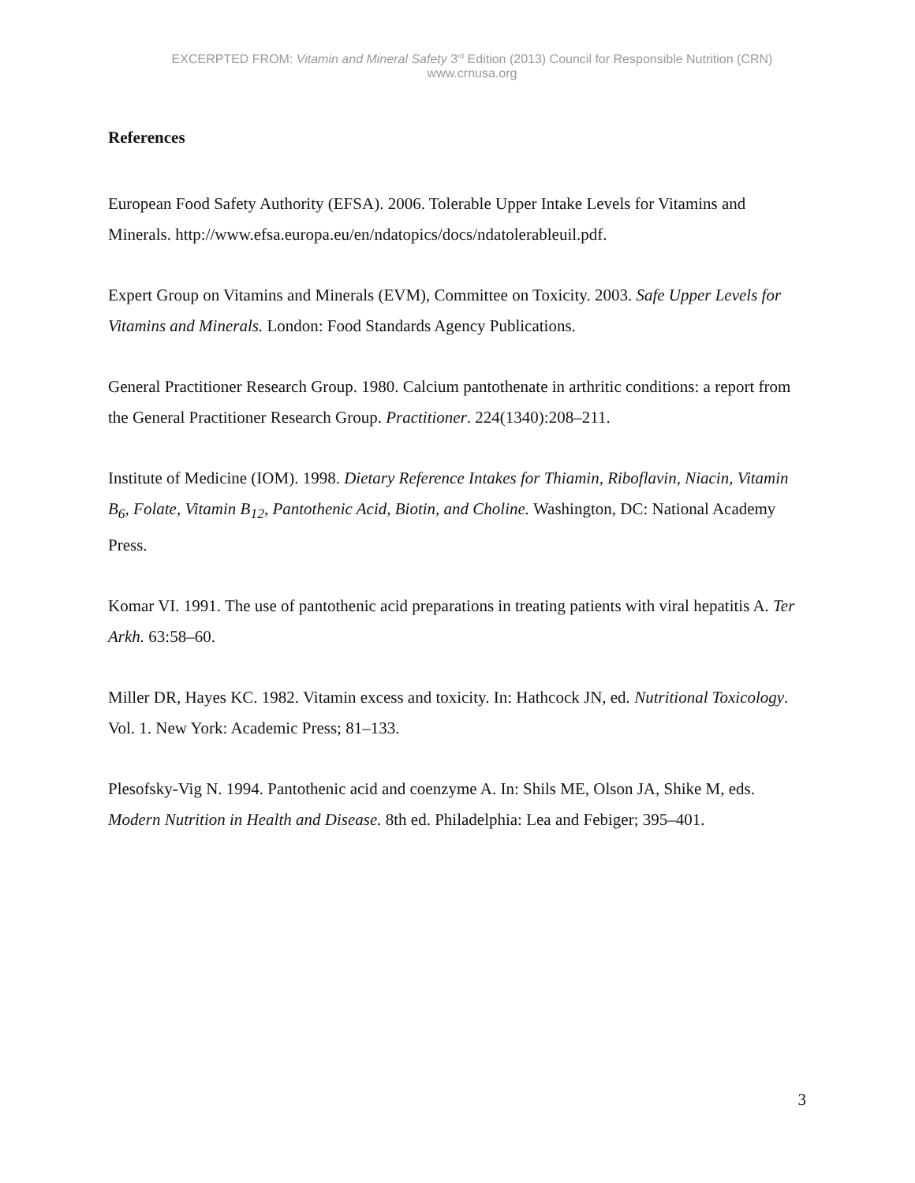EXCERPTED FROM: Vitamin and Mineral Safety 3<sup>rd</sup> Edition (2013) Council for Responsible Nutrition (CRN) www.crnusa.org
References
European Food Safety Authority (EFSA). 2006. Tolerable Upper Intake Levels for Vitamins and Minerals. http://www.efsa.europa.eu/en/ndatopics/docs/ndatolerableuil.pdf.
Expert Group on Vitamins and Minerals (EVM), Committee on Toxicity. 2003. Safe Upper Levels for Vitamins and Minerals. London: Food Standards Agency Publications.
General Practitioner Research Group. 1980. Calcium pantothenate in arthritic conditions: a report from the General Practitioner Research Group. Practitioner. 224(1340):208–211.
Institute of Medicine (IOM). 1998. Dietary Reference Intakes for Thiamin, Riboflavin, Niacin, Vitamin B<sub>6</sub>, Folate, Vitamin B<sub>12</sub>, Pantothenic Acid, Biotin, and Choline. Washington, DC: National Academy Press.
Komar VI. 1991. The use of pantothenic acid preparations in treating patients with viral hepatitis A. Ter Arkh. 63:58–60.
Miller DR, Hayes KC. 1982. Vitamin excess and toxicity. In: Hathcock JN, ed. Nutritional Toxicology. Vol. 1. New York: Academic Press; 81–133.
Plesofsky-Vig N. 1994. Pantothenic acid and coenzyme A. In: Shils ME, Olson JA, Shike M, eds. Modern Nutrition in Health and Disease. 8th ed. Philadelphia: Lea and Febiger; 395–401.
3